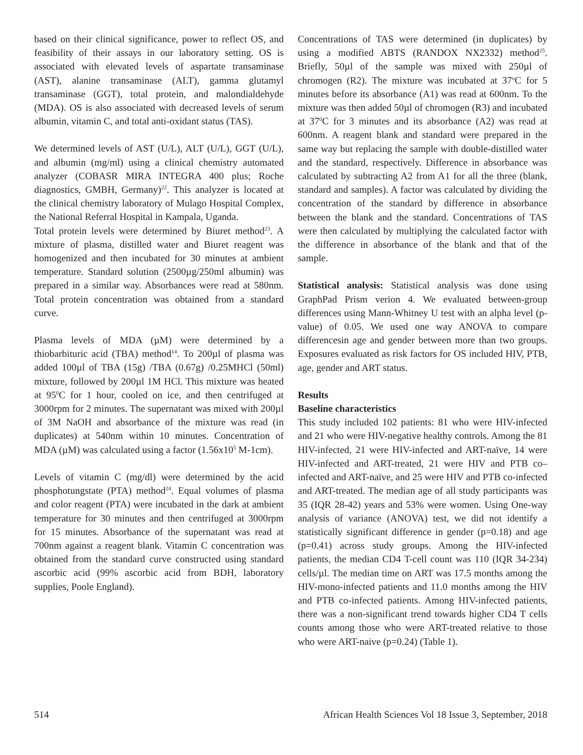based on their clinical significance, power to reflect OS, and feasibility of their assays in our laboratory setting. OS is associated with elevated levels of aspartate transaminase (AST), alanine transaminase (ALT), gamma glutamyl transaminase (GGT), total protein, and malondialdehyde (MDA). OS is also associated with decreased levels of serum albumin, vitamin C, and total anti-oxidant status (TAS).
We determined levels of AST (U/L), ALT (U/L), GGT (U/L), and albumin (mg/ml) using a clinical chemistry automated analyzer (COBASR MIRA INTEGRA 400 plus; Roche diagnostics, GMBH, Germany)<sup>22</sup>. This analyzer is located at the clinical chemistry laboratory of Mulago Hospital Complex, the National Referral Hospital in Kampala, Uganda.
Total protein levels were determined by Biuret method<sup>23</sup>. A mixture of plasma, distilled water and Biuret reagent was homogenized and then incubated for 30 minutes at ambient temperature. Standard solution (2500µg/250ml albumin) was prepared in a similar way. Absorbances were read at 580nm. Total protein concentration was obtained from a standard curve.
Plasma levels of MDA (µM) were determined by a thiobarbituric acid (TBA) method<sup>14</sup>. To 200µl of plasma was added 100µl of TBA (15g) /TBA (0.67g) /0.25MHCl (50ml) mixture, followed by 200µl 1M HCl. This mixture was heated at 95<sup>0</sup>C for 1 hour, cooled on ice, and then centrifuged at 3000rpm for 2 minutes. The supernatant was mixed with 200µl of 3M NaOH and absorbance of the mixture was read (in duplicates) at 540nm within 10 minutes. Concentration of MDA (µM) was calculated using a factor (1.56x10<sup>5</sup> M-1cm).
Levels of vitamin C (mg/dl) were determined by the acid phosphotungstate (PTA) method<sup>24</sup>. Equal volumes of plasma and color reagent (PTA) were incubated in the dark at ambient temperature for 30 minutes and then centrifuged at 3000rpm for 15 minutes. Absorbance of the supernatant was read at 700nm against a reagent blank. Vitamin C concentration was obtained from the standard curve constructed using standard ascorbic acid (99% ascorbic acid from BDH, laboratory supplies, Poole England).
Concentrations of TAS were determined (in duplicates) by using a modified ABTS (RANDOX NX2332) method<sup>25</sup>. Briefly, 50µl of the sample was mixed with 250µl of chromogen (R2). The mixture was incubated at 37<sup>o</sup>C for 5 minutes before its absorbance (A1) was read at 600nm. To the mixture was then added 50µl of chromogen (R3) and incubated at 37<sup>0</sup>C for 3 minutes and its absorbance (A2) was read at 600nm. A reagent blank and standard were prepared in the same way but replacing the sample with double-distilled water and the standard, respectively. Difference in absorbance was calculated by subtracting A2 from A1 for all the three (blank, standard and samples). A factor was calculated by dividing the concentration of the standard by difference in absorbance between the blank and the standard. Concentrations of TAS were then calculated by multiplying the calculated factor with the difference in absorbance of the blank and that of the sample.
Statistical analysis: Statistical analysis was done using GraphPad Prism verion 4. We evaluated between-group differences using Mann-Whitney U test with an alpha level (p-value) of 0.05. We used one way ANOVA to compare differencesin age and gender between more than two groups. Exposures evaluated as risk factors for OS included HIV, PTB, age, gender and ART status.
Results
Baseline characteristics
This study included 102 patients: 81 who were HIV-infected and 21 who were HIV-negative healthy controls. Among the 81 HIV-infected, 21 were HIV-infected and ART-naïve, 14 were HIV-infected and ART-treated, 21 were HIV and PTB co–infected and ART-naïve, and 25 were HIV and PTB co-infected and ART-treated. The median age of all study participants was 35 (IQR 28-42) years and 53% were women. Using One-way analysis of variance (ANOVA) test, we did not identify a statistically significant difference in gender (p=0.18) and age (p=0.41) across study groups. Among the HIV-infected patients, the median CD4 T-cell count was 110 (IQR 34-234) cells/µl. The median time on ART was 17.5 months among the HIV-mono-infected patients and 11.0 months among the HIV and PTB co-infected patients. Among HIV-infected patients, there was a non-significant trend towards higher CD4 T cells counts among those who were ART-treated relative to those who were ART-naive (p=0.24) (Table 1).
514 African Health Sciences Vol 18 Issue 3, September, 2018